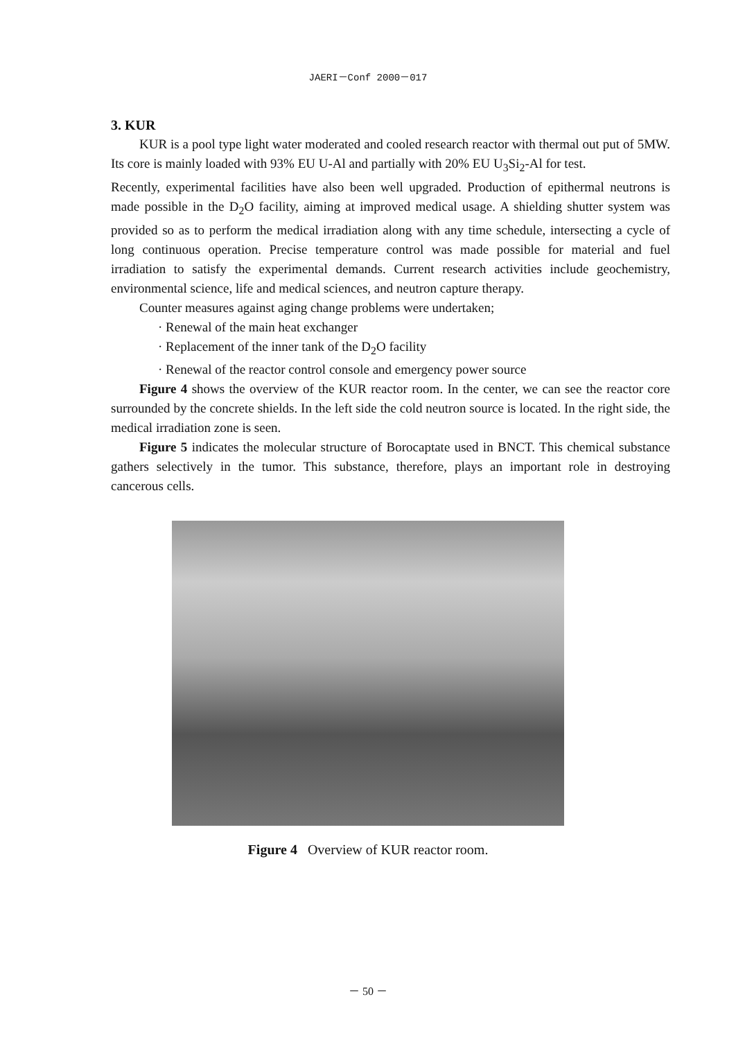JAERI－Conf 2000－017
3. KUR
KUR is a pool type light water moderated and cooled research reactor with thermal out put of 5MW. Its core is mainly loaded with 93% EU U-Al and partially with 20% EU U<sub>3</sub>Si<sub>2</sub>-Al for test.
Recently, experimental facilities have also been well upgraded. Production of epithermal neutrons is made possible in the D<sub>2</sub>O facility, aiming at improved medical usage. A shielding shutter system was provided so as to perform the medical irradiation along with any time schedule, intersecting a cycle of long continuous operation. Precise temperature control was made possible for material and fuel irradiation to satisfy the experimental demands. Current research activities include geochemistry, environmental science, life and medical sciences, and neutron capture therapy.
Counter measures against aging change problems were undertaken;
· Renewal of the main heat exchanger
· Replacement of the inner tank of the D<sub>2</sub>O facility
· Renewal of the reactor control console and emergency power source
Figure 4 shows the overview of the KUR reactor room. In the center, we can see the reactor core surrounded by the concrete shields. In the left side the cold neutron source is located. In the right side, the medical irradiation zone is seen.
Figure 5 indicates the molecular structure of Borocaptate used in BNCT. This chemical substance gathers selectively in the tumor. This substance, therefore, plays an important role in destroying cancerous cells.
Figure 4 Overview of KUR reactor room.
－ 50 －